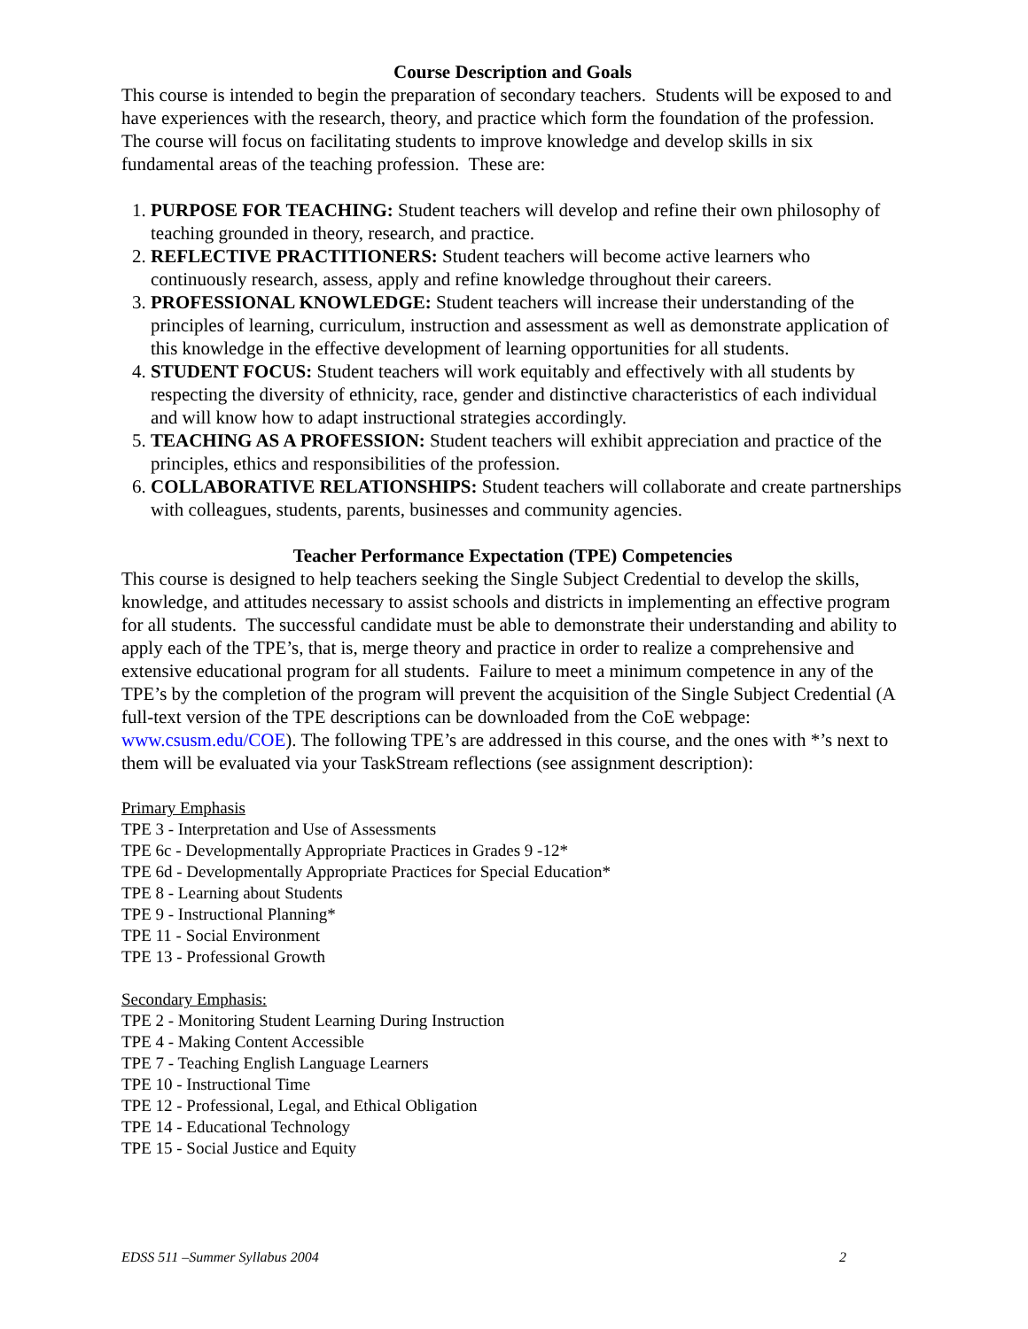Course Description and Goals
This course is intended to begin the preparation of secondary teachers. Students will be exposed to and have experiences with the research, theory, and practice which form the foundation of the profession. The course will focus on facilitating students to improve knowledge and develop skills in six fundamental areas of the teaching profession. These are:
1. PURPOSE FOR TEACHING: Student teachers will develop and refine their own philosophy of teaching grounded in theory, research, and practice.
2. REFLECTIVE PRACTITIONERS: Student teachers will become active learners who continuously research, assess, apply and refine knowledge throughout their careers.
3. PROFESSIONAL KNOWLEDGE: Student teachers will increase their understanding of the principles of learning, curriculum, instruction and assessment as well as demonstrate application of this knowledge in the effective development of learning opportunities for all students.
4. STUDENT FOCUS: Student teachers will work equitably and effectively with all students by respecting the diversity of ethnicity, race, gender and distinctive characteristics of each individual and will know how to adapt instructional strategies accordingly.
5. TEACHING AS A PROFESSION: Student teachers will exhibit appreciation and practice of the principles, ethics and responsibilities of the profession.
6. COLLABORATIVE RELATIONSHIPS: Student teachers will collaborate and create partnerships with colleagues, students, parents, businesses and community agencies.
Teacher Performance Expectation (TPE) Competencies
This course is designed to help teachers seeking the Single Subject Credential to develop the skills, knowledge, and attitudes necessary to assist schools and districts in implementing an effective program for all students. The successful candidate must be able to demonstrate their understanding and ability to apply each of the TPE’s, that is, merge theory and practice in order to realize a comprehensive and extensive educational program for all students. Failure to meet a minimum competence in any of the TPE’s by the completion of the program will prevent the acquisition of the Single Subject Credential (A full-text version of the TPE descriptions can be downloaded from the CoE webpage: www.csusm.edu/COE). The following TPE’s are addressed in this course, and the ones with *’s next to them will be evaluated via your TaskStream reflections (see assignment description):
Primary Emphasis
TPE 3 - Interpretation and Use of Assessments
TPE 6c - Developmentally Appropriate Practices in Grades 9 -12*
TPE 6d - Developmentally Appropriate Practices for Special Education*
TPE 8 - Learning about Students
TPE 9 - Instructional Planning*
TPE 11 - Social Environment
TPE 13 - Professional Growth
Secondary Emphasis:
TPE 2 - Monitoring Student Learning During Instruction
TPE 4 - Making Content Accessible
TPE 7 - Teaching English Language Learners
TPE 10 - Instructional Time
TPE 12 - Professional, Legal, and Ethical Obligation
TPE 14 - Educational Technology
TPE 15 - Social Justice and Equity
EDSS 511 –Summer Syllabus 2004 2